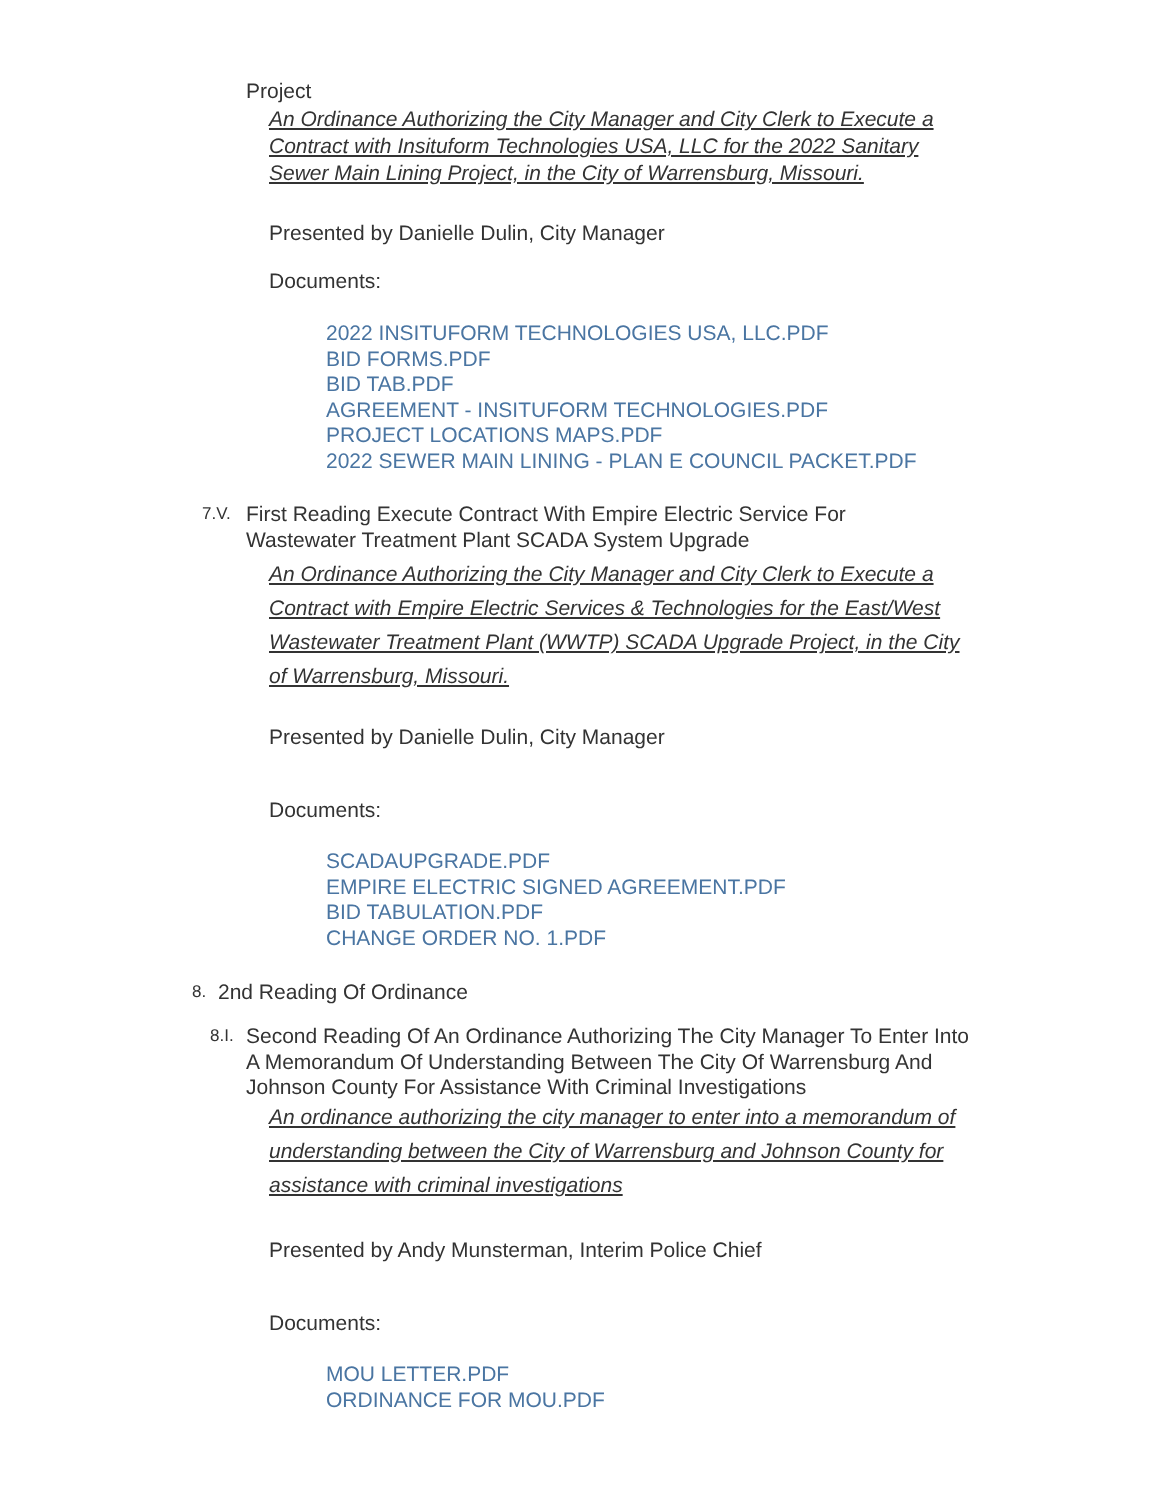Project
An Ordinance Authorizing the City Manager and City Clerk to Execute a Contract with Insituform Technologies USA, LLC for the 2022 Sanitary Sewer Main Lining Project, in the City of Warrensburg, Missouri.
Presented by Danielle Dulin, City Manager
Documents:
2022 INSITUFORM TECHNOLOGIES USA, LLC.PDF
BID FORMS.PDF
BID TAB.PDF
AGREEMENT - INSITUFORM TECHNOLOGIES.PDF
PROJECT LOCATIONS MAPS.PDF
2022 SEWER MAIN LINING - PLAN E COUNCIL PACKET.PDF
7.V.
First Reading Execute Contract With Empire Electric Service For Wastewater Treatment Plant SCADA System Upgrade
An Ordinance Authorizing the City Manager and City Clerk to Execute a Contract with Empire Electric Services & Technologies for the East/West Wastewater Treatment Plant (WWTP) SCADA Upgrade Project, in the City of Warrensburg, Missouri.
Presented by Danielle Dulin, City Manager
Documents:
SCADAUPGRADE.PDF
EMPIRE ELECTRIC SIGNED AGREEMENT.PDF
BID TABULATION.PDF
CHANGE ORDER NO. 1.PDF
8. 2nd Reading Of Ordinance
8.I.
Second Reading Of An Ordinance Authorizing The City Manager To Enter Into A Memorandum Of Understanding Between The City Of Warrensburg And Johnson County For Assistance With Criminal Investigations
An ordinance authorizing the city manager to enter into a memorandum of understanding between the City of Warrensburg and Johnson County for assistance with criminal investigations
Presented by Andy Munsterman, Interim Police Chief
Documents:
MOU LETTER.PDF
ORDINANCE FOR MOU.PDF